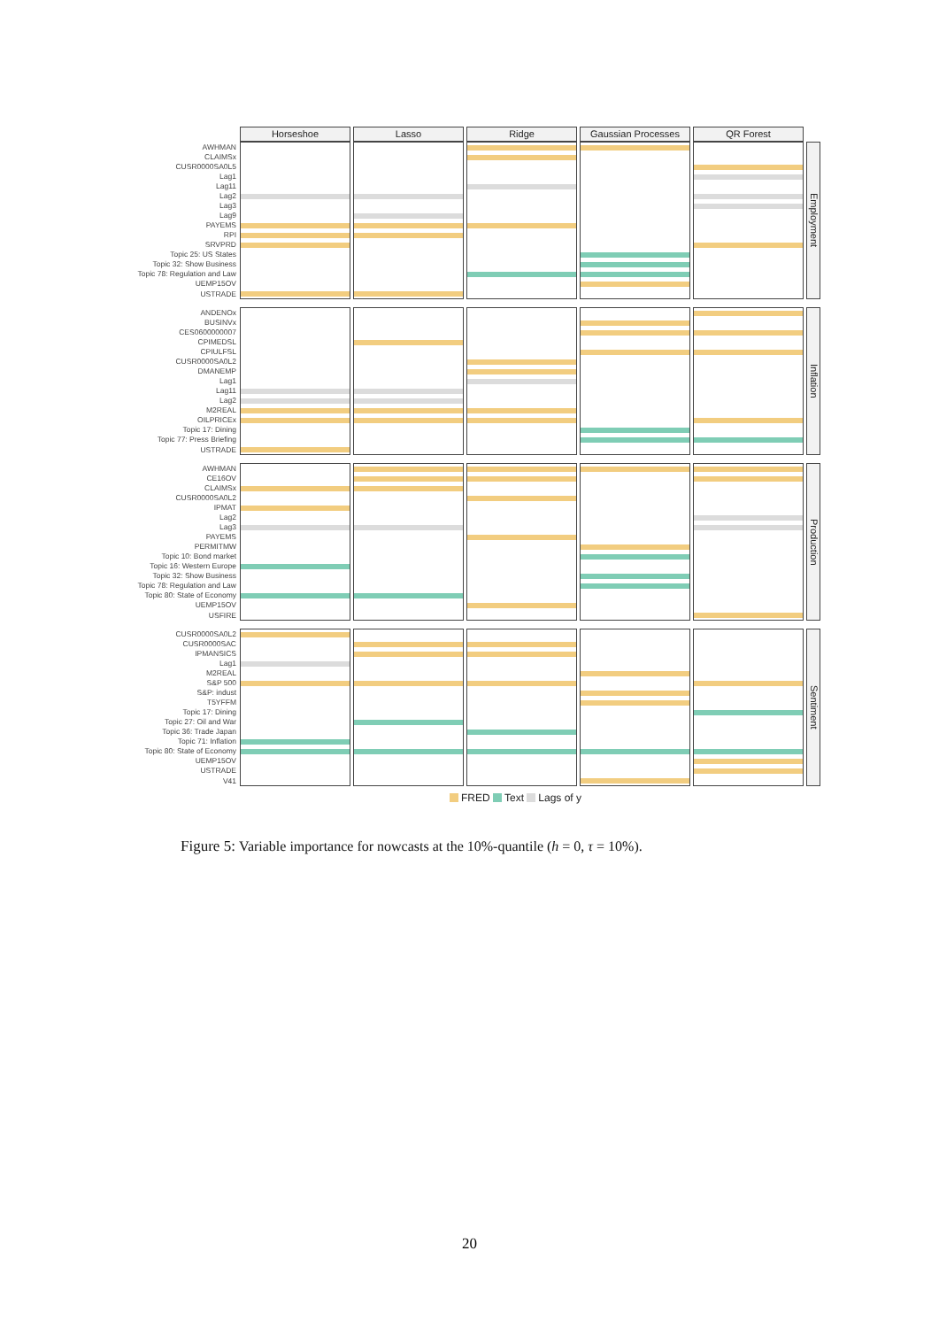| | Horseshoe | Lasso | Ridge | Gaussian Processes | QR Forest | |
| AWHMAN | | | | | | Employment |
| CLAIMSx | | | | | | |
| CUSR0000SA0L5 | | | | | | |
| Lag1 | | | | | | |
| Lag11 | | | | | | |
| Lag2 | | | | | | |
| Lag3 | | | | | | |
| Lag9 | | | | | | |
| PAYEMS | | | | | | |
| RPI | | | | | | |
| SRVPRD | | | | | | |
| Topic 25: US States | | | | | | |
| Topic 32: Show Business | | | | | | |
| Topic 78: Regulation and Law | | | | | | |
| UEMP15OV | | | | | | |
| USTRADE | | | | | | |
| ANDENOx | | | | | | Inflation |
| BUSINVx | | | | | | |
| CES0600000007 | | | | | | |
| CPIMEDSL | | | | | | |
| CPIULFSL | | | | | | |
| CUSR0000SA0L2 | | | | | | |
| DMANEMP | | | | | | |
| Lag1 | | | | | | |
| Lag11 | | | | | | |
| Lag2 | | | | | | |
| M2REAL | | | | | | |
| OILPRICEx | | | | | | |
| Topic 17: Dining | | | | | | |
| Topic 77: Press Briefing | | | | | | |
| USTRADE | | | | | | |
| AWHMAN | | | | | | Production |
| CE16OV | | | | | | |
| CLAIMSx | | | | | | |
| CUSR0000SA0L2 | | | | | | |
| IPMAT | | | | | | |
| Lag2 | | | | | | |
| Lag3 | | | | | | |
| PAYEMS | | | | | | |
| PERMITMW | | | | | | |
| Topic 10: Bond market | | | | | | |
| Topic 16: Western Europe | | | | | | |
| Topic 32: Show Business | | | | | | |
| Topic 78: Regulation and Law | | | | | | |
| Topic 80: State of Economy | | | | | | |
| UEMP15OV | | | | | | |
| USFIRE | | | | | | |
| CUSR0000SA0L2 | | | | | | Sentiment |
| CUSR0000SAC | | | | | | |
| IPMANSICS | | | | | | |
| Lag1 | | | | | | |
| M2REAL | | | | | | |
| S&P 500 | | | | | | |
| S&P: indust | | | | | | |
| T5YFFM | | | | | | |
| Topic 17: Dining | | | | | | |
| Topic 27: Oil and War | | | | | | |
| Topic 36: Trade Japan | | | | | | |
| Topic 71: Inflation | | | | | | |
| Topic 80: State of Economy | | | | | | |
| UEMP15OV | | | | | | |
| USTRADE | | | | | | |
| V41 | | | | | | |
FRED Text Lags of y
Figure 5: Variable importance for nowcasts at the 10%-quantile (h = 0, τ = 10%).
20